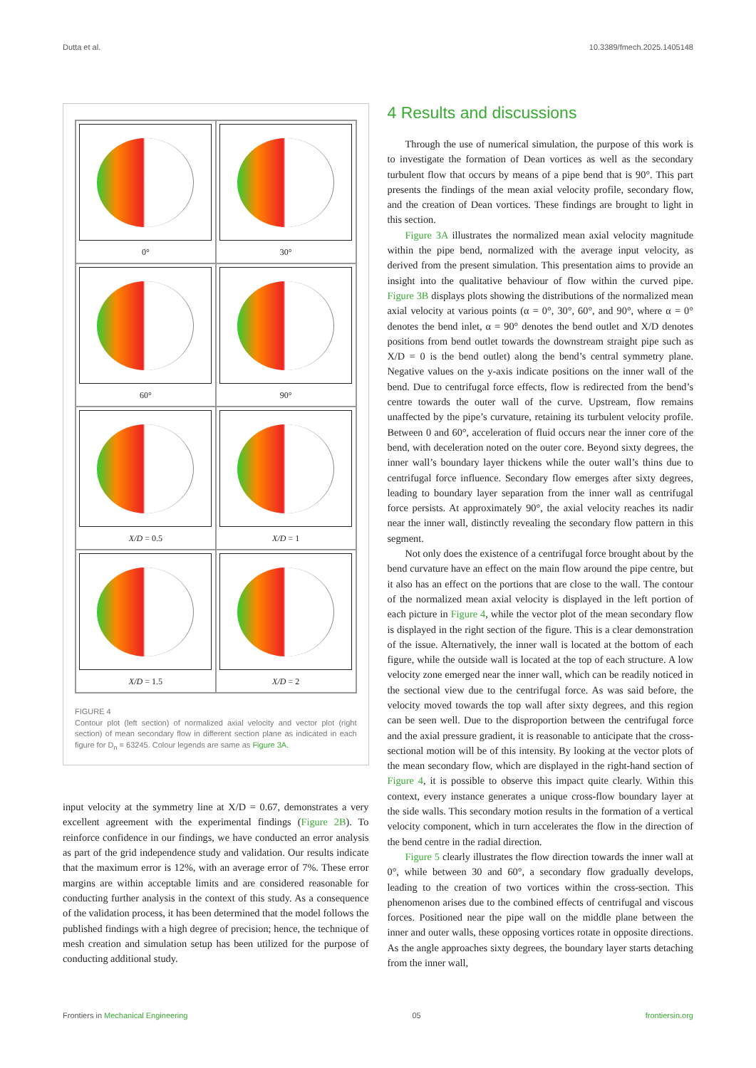Dutta et al. 10.3389/fmech.2025.1405148
0°
30°
60°
90°
X/D = 0.5
X/D = 1
X/D = 1.5
X/D = 2
FIGURE 4
Contour plot (left section) of normalized axial velocity and vector plot (right section) of mean secondary flow in different section plane as indicated in each figure for D<sub>n</sub> = 63245. Colour legends are same as Figure 3A.
input velocity at the symmetry line at X/D = 0.67, demonstrates a very excellent agreement with the experimental findings (Figure 2B). To reinforce confidence in our findings, we have conducted an error analysis as part of the grid independence study and validation. Our results indicate that the maximum error is 12%, with an average error of 7%. These error margins are within acceptable limits and are considered reasonable for conducting further analysis in the context of this study. As a consequence of the validation process, it has been determined that the model follows the published findings with a high degree of precision; hence, the technique of mesh creation and simulation setup has been utilized for the purpose of conducting additional study.
4 Results and discussions
Through the use of numerical simulation, the purpose of this work is to investigate the formation of Dean vortices as well as the secondary turbulent flow that occurs by means of a pipe bend that is 90°. This part presents the findings of the mean axial velocity profile, secondary flow, and the creation of Dean vortices. These findings are brought to light in this section.
Figure 3A illustrates the normalized mean axial velocity magnitude within the pipe bend, normalized with the average input velocity, as derived from the present simulation. This presentation aims to provide an insight into the qualitative behaviour of flow within the curved pipe. Figure 3B displays plots showing the distributions of the normalized mean axial velocity at various points (α = 0°, 30°, 60°, and 90°, where α = 0° denotes the bend inlet, α = 90° denotes the bend outlet and X/D denotes positions from bend outlet towards the downstream straight pipe such as X/D = 0 is the bend outlet) along the bend’s central symmetry plane. Negative values on the y-axis indicate positions on the inner wall of the bend. Due to centrifugal force effects, flow is redirected from the bend’s centre towards the outer wall of the curve. Upstream, flow remains unaffected by the pipe’s curvature, retaining its turbulent velocity profile. Between 0 and 60°, acceleration of fluid occurs near the inner core of the bend, with deceleration noted on the outer core. Beyond sixty degrees, the inner wall’s boundary layer thickens while the outer wall’s thins due to centrifugal force influence. Secondary flow emerges after sixty degrees, leading to boundary layer separation from the inner wall as centrifugal force persists. At approximately 90°, the axial velocity reaches its nadir near the inner wall, distinctly revealing the secondary flow pattern in this segment.
Not only does the existence of a centrifugal force brought about by the bend curvature have an effect on the main flow around the pipe centre, but it also has an effect on the portions that are close to the wall. The contour of the normalized mean axial velocity is displayed in the left portion of each picture in Figure 4, while the vector plot of the mean secondary flow is displayed in the right section of the figure. This is a clear demonstration of the issue. Alternatively, the inner wall is located at the bottom of each figure, while the outside wall is located at the top of each structure. A low velocity zone emerged near the inner wall, which can be readily noticed in the sectional view due to the centrifugal force. As was said before, the velocity moved towards the top wall after sixty degrees, and this region can be seen well. Due to the disproportion between the centrifugal force and the axial pressure gradient, it is reasonable to anticipate that the cross-sectional motion will be of this intensity. By looking at the vector plots of the mean secondary flow, which are displayed in the right-hand section of Figure 4, it is possible to observe this impact quite clearly. Within this context, every instance generates a unique cross-flow boundary layer at the side walls. This secondary motion results in the formation of a vertical velocity component, which in turn accelerates the flow in the direction of the bend centre in the radial direction.
Figure 5 clearly illustrates the flow direction towards the inner wall at 0°, while between 30 and 60°, a secondary flow gradually develops, leading to the creation of two vortices within the cross-section. This phenomenon arises due to the combined effects of centrifugal and viscous forces. Positioned near the pipe wall on the middle plane between the inner and outer walls, these opposing vortices rotate in opposite directions. As the angle approaches sixty degrees, the boundary layer starts detaching from the inner wall,
Frontiers in Mechanical Engineering 05 frontiersin.org